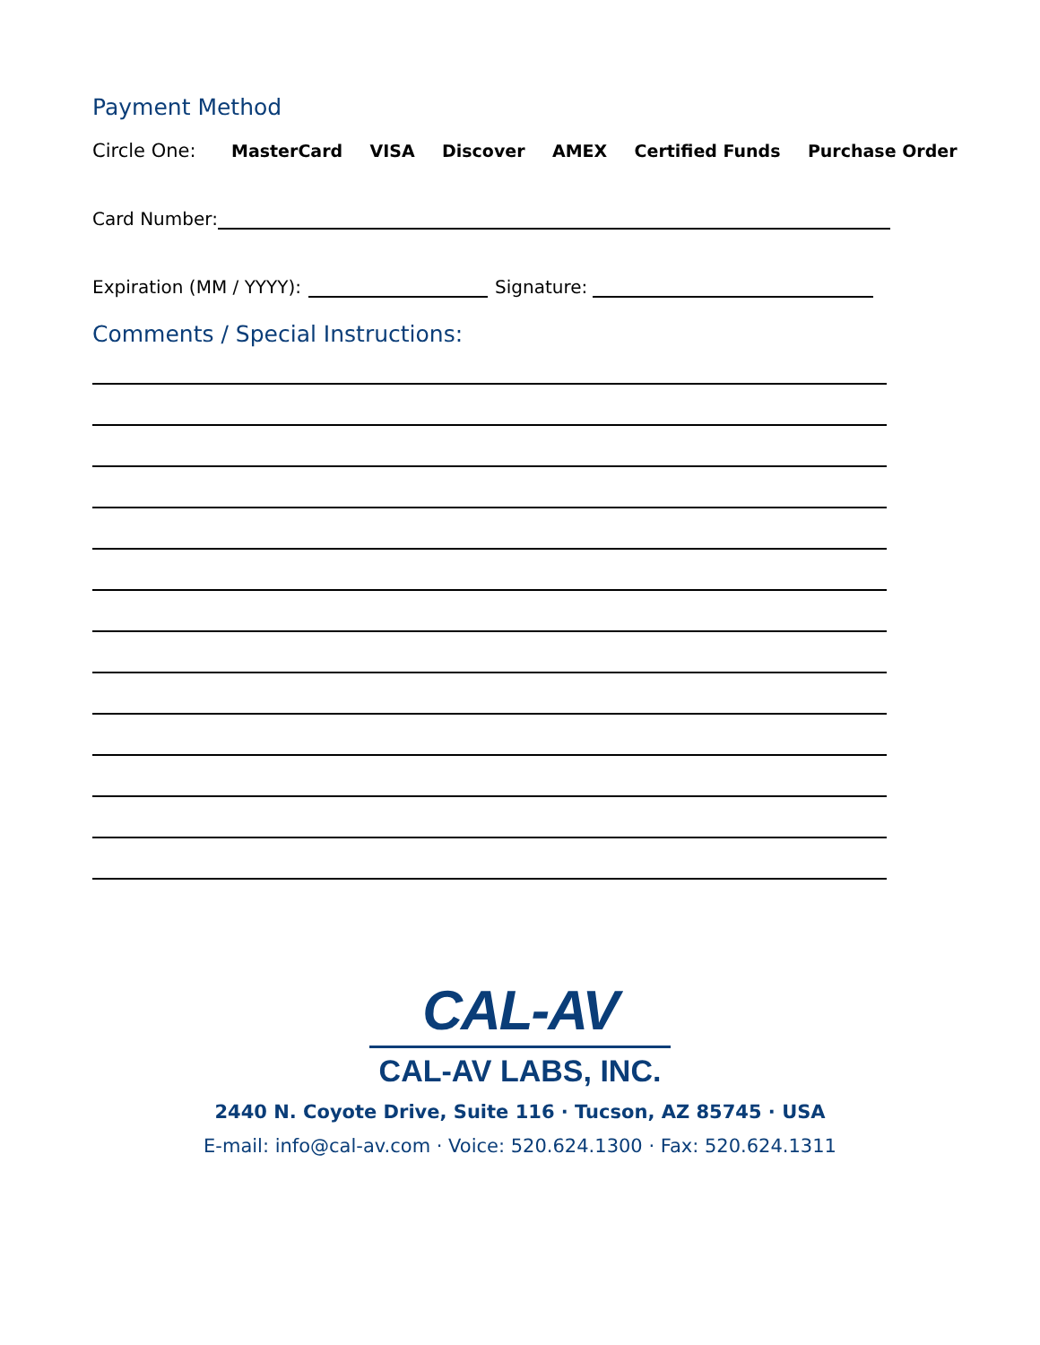Payment Method
Circle One: MasterCard VISA Discover AMEX Certified Funds Purchase Order
Card Number:
Expiration (MM / YYYY):
Signature:
Comments / Special Instructions:
CAL-AV
CAL-AV LABS, INC.
2440 N. Coyote Drive, Suite 116 · Tucson, AZ 85745 · USA
E-mail: info@cal-av.com · Voice: 520.624.1300 · Fax: 520.624.1311